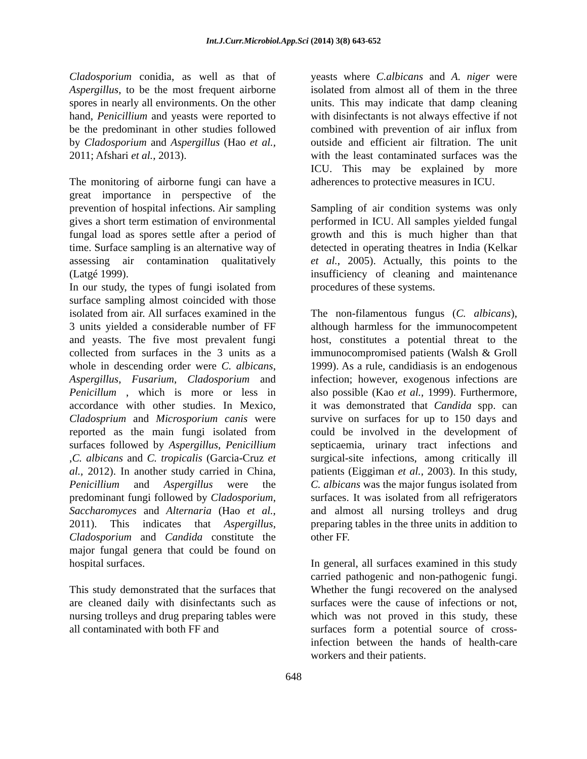Int.J.Curr.Microbiol.App.Sci (2014) 3(8) 643-652
Cladosporium conidia, as well as that of Aspergillus, to be the most frequent airborne spores in nearly all environments. On the other hand, Penicillium and yeasts were reported to be the predominant in other studies followed by Cladosporium and Aspergillus (Hao et al., 2011; Afshari et al., 2013).
The monitoring of airborne fungi can have a great importance in perspective of the prevention of hospital infections. Air sampling gives a short term estimation of environmental fungal load as spores settle after a period of time. Surface sampling is an alternative way of assessing air contamination qualitatively (Latgé 1999).
In our study, the types of fungi isolated from surface sampling almost coincided with those isolated from air. All surfaces examined in the 3 units yielded a considerable number of FF and yeasts. The five most prevalent fungi collected from surfaces in the 3 units as a whole in descending order were C. albicans, Aspergillus, Fusarium, Cladosporium and Penicillum , which is more or less in accordance with other studies. In Mexico, Cladosprium and Microsporium canis were reported as the main fungi isolated from surfaces followed by Aspergillus, Penicillium ,C. albicans and C. tropicalis (Garcia-Cruz et al., 2012). In another study carried in China, Penicillium and Aspergillus were the predominant fungi followed by Cladosporium, Saccharomyces and Alternaria (Hao et al., 2011). This indicates that Aspergillus, Cladosporium and Candida constitute the major fungal genera that could be found on hospital surfaces.
This study demonstrated that the surfaces that are cleaned daily with disinfectants such as nursing trolleys and drug preparing tables were all contaminated with both FF and
yeasts where C.albicans and A. niger were isolated from almost all of them in the three units. This may indicate that damp cleaning with disinfectants is not always effective if not combined with prevention of air influx from outside and efficient air filtration. The unit with the least contaminated surfaces was the ICU. This may be explained by more adherences to protective measures in ICU.
Sampling of air condition systems was only performed in ICU. All samples yielded fungal growth and this is much higher than that detected in operating theatres in India (Kelkar et al., 2005). Actually, this points to the insufficiency of cleaning and maintenance procedures of these systems.
The non-filamentous fungus (C. albicans), although harmless for the immunocompetent host, constitutes a potential threat to the immunocompromised patients (Walsh & Groll 1999). As a rule, candidiasis is an endogenous infection; however, exogenous infections are also possible (Kao et al., 1999). Furthermore, it was demonstrated that Candida spp. can survive on surfaces for up to 150 days and could be involved in the development of septicaemia, urinary tract infections and surgical-site infections, among critically ill patients (Eiggiman et al., 2003). In this study, C. albicans was the major fungus isolated from surfaces. It was isolated from all refrigerators and almost all nursing trolleys and drug preparing tables in the three units in addition to other FF.
In general, all surfaces examined in this study carried pathogenic and non-pathogenic fungi. Whether the fungi recovered on the analysed surfaces were the cause of infections or not, which was not proved in this study, these surfaces form a potential source of cross- infection between the hands of health-care workers and their patients.
648